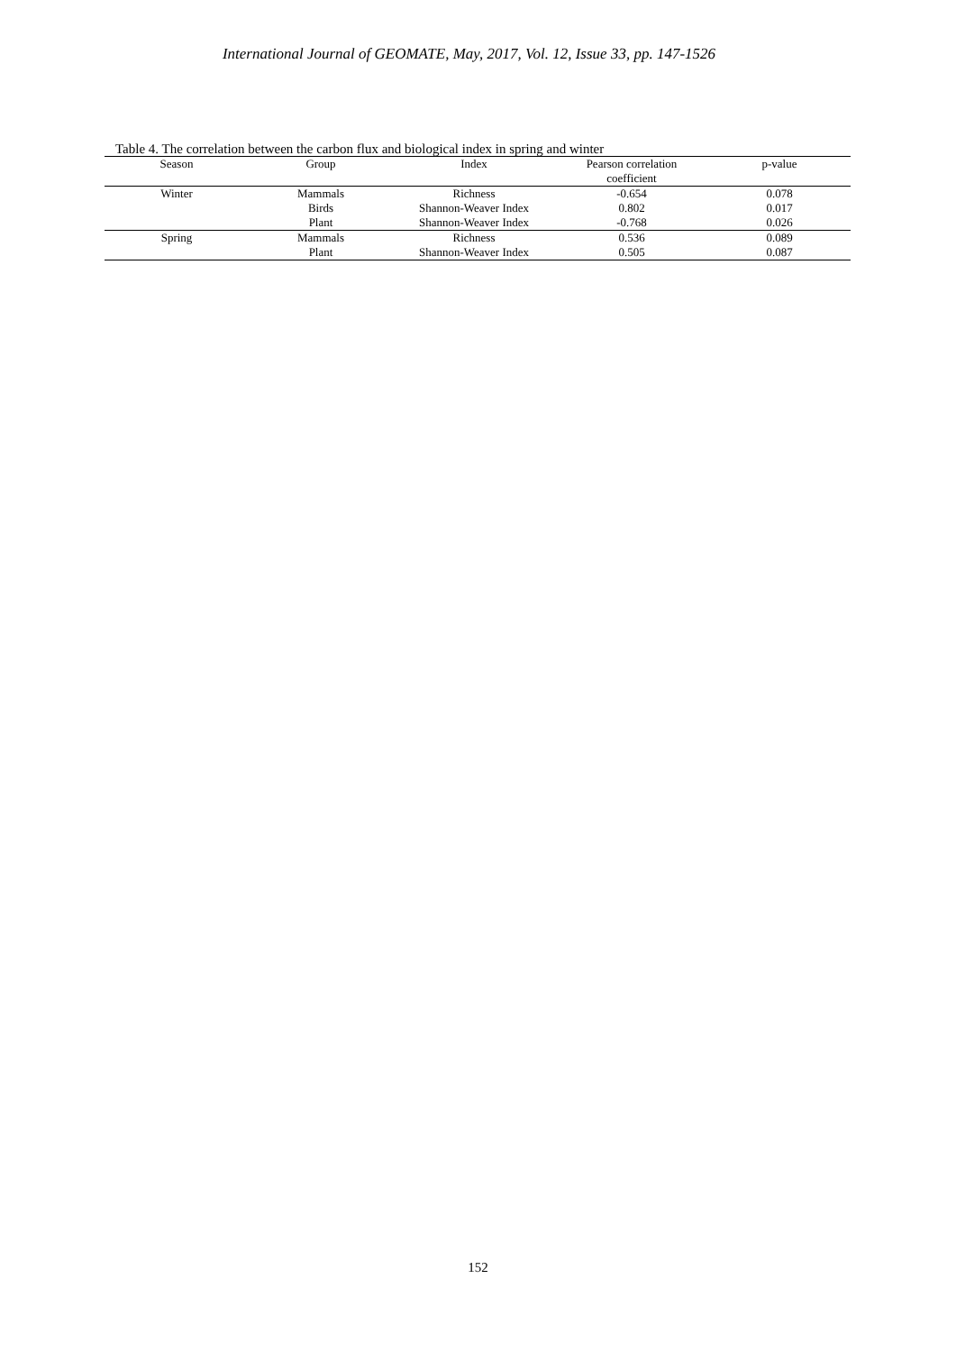International Journal of GEOMATE, May, 2017, Vol. 12, Issue 33, pp. 147-1526
Table 4. The correlation between the carbon flux and biological index in spring and winter
| Season | Group | Index | Pearson correlation | p-value |
| --- | --- | --- | --- | --- |
| | | | coefficient | |
| Winter | Mammals | Richness | -0.654 | 0.078 |
| | Birds | Shannon-Weaver Index | 0.802 | 0.017 |
| | Plant | Shannon-Weaver Index | -0.768 | 0.026 |
| Spring | Mammals | Richness | 0.536 | 0.089 |
| | Plant | Shannon-Weaver Index | 0.505 | 0.087 |
152